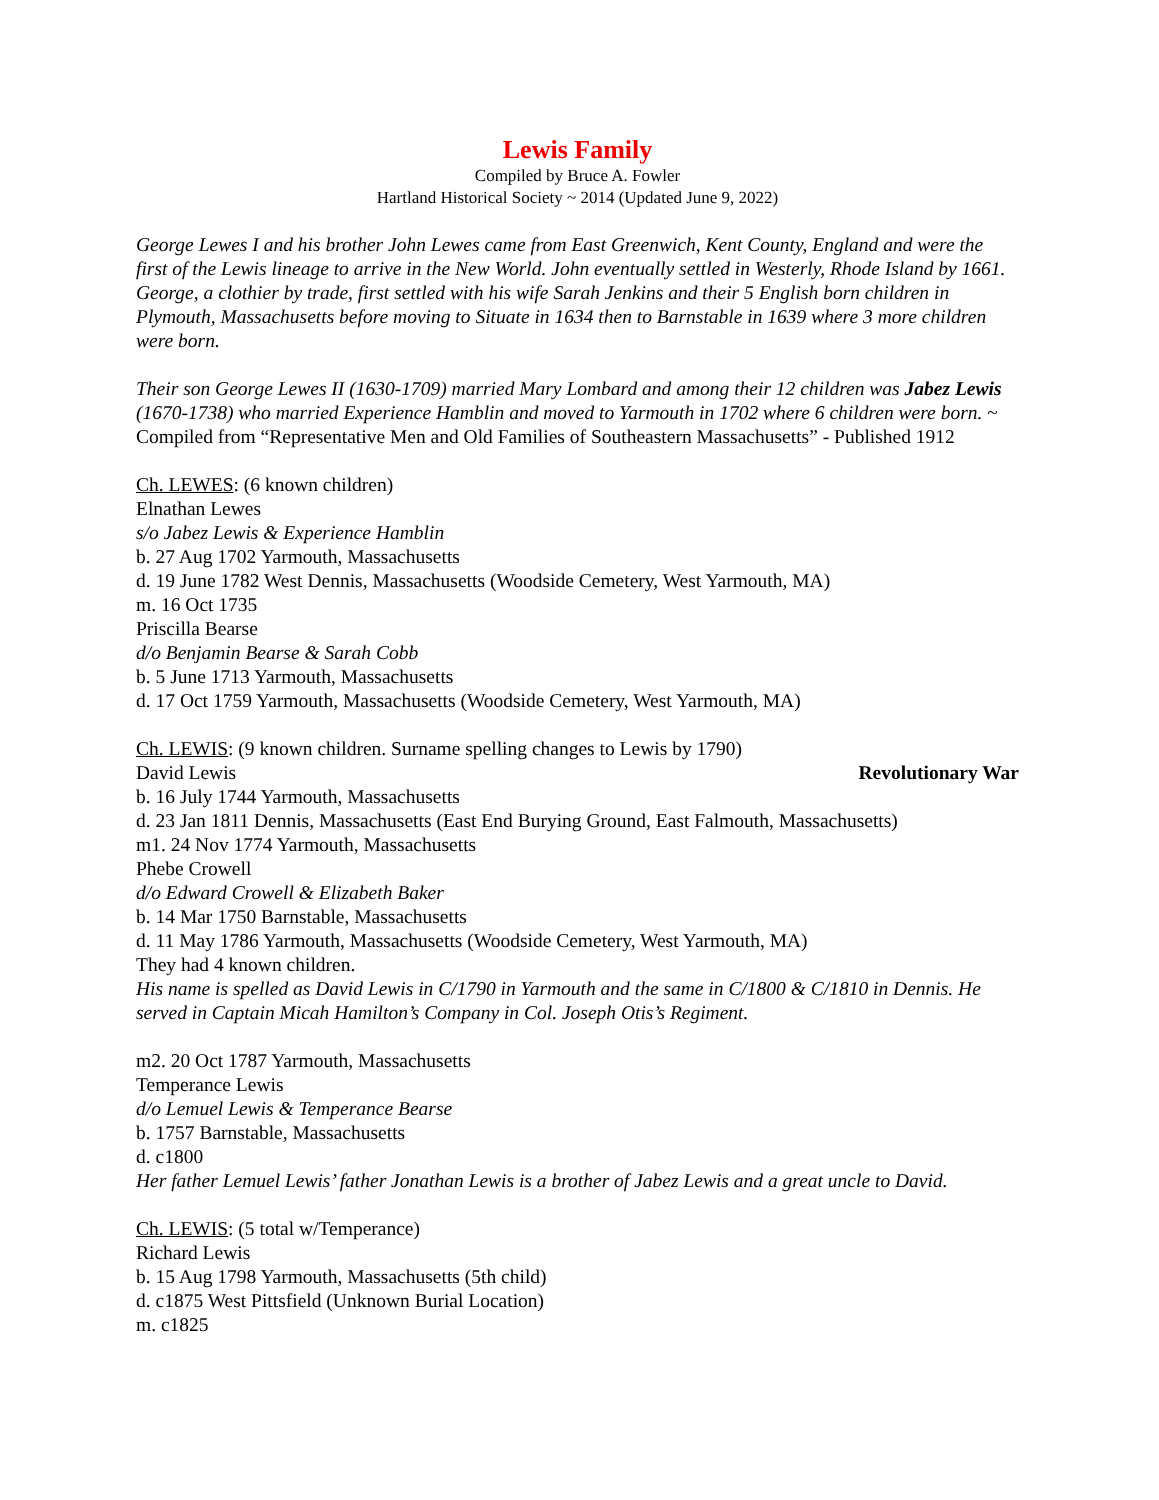Lewis Family
Compiled by Bruce A. Fowler
Hartland Historical Society ~ 2014 (Updated June 9, 2022)
George Lewes I and his brother John Lewes came from East Greenwich, Kent County, England and were the first of the Lewis lineage to arrive in the New World. John eventually settled in Westerly, Rhode Island by 1661. George, a clothier by trade, first settled with his wife Sarah Jenkins and their 5 English born children in Plymouth, Massachusetts before moving to Situate in 1634 then to Barnstable in 1639 where 3 more children were born.
Their son George Lewes II (1630-1709) married Mary Lombard and among their 12 children was Jabez Lewis (1670-1738) who married Experience Hamblin and moved to Yarmouth in 1702 where 6 children were born. ~ Compiled from “Representative Men and Old Families of Southeastern Massachusetts” - Published 1912
Ch. LEWES: (6 known children)
Elnathan Lewes
s/o Jabez Lewis & Experience Hamblin
b. 27 Aug 1702 Yarmouth, Massachusetts
d. 19 June 1782 West Dennis, Massachusetts (Woodside Cemetery, West Yarmouth, MA)
m. 16 Oct 1735
Priscilla Bearse
d/o Benjamin Bearse & Sarah Cobb
b. 5 June 1713 Yarmouth, Massachusetts
d. 17 Oct 1759 Yarmouth, Massachusetts (Woodside Cemetery, West Yarmouth, MA)
Ch. LEWIS: (9 known children. Surname spelling changes to Lewis by 1790)
David Lewis Revolutionary War
b. 16 July 1744 Yarmouth, Massachusetts
d. 23 Jan 1811 Dennis, Massachusetts (East End Burying Ground, East Falmouth, Massachusetts)
m1. 24 Nov 1774 Yarmouth, Massachusetts
Phebe Crowell
d/o Edward Crowell & Elizabeth Baker
b. 14 Mar 1750 Barnstable, Massachusetts
d. 11 May 1786 Yarmouth, Massachusetts (Woodside Cemetery, West Yarmouth, MA)
They had 4 known children.
His name is spelled as David Lewis in C/1790 in Yarmouth and the same in C/1800 & C/1810 in Dennis. He served in Captain Micah Hamilton’s Company in Col. Joseph Otis’s Regiment.
m2. 20 Oct 1787 Yarmouth, Massachusetts
Temperance Lewis
d/o Lemuel Lewis & Temperance Bearse
b. 1757 Barnstable, Massachusetts
d. c1800
Her father Lemuel Lewis’ father Jonathan Lewis is a brother of Jabez Lewis and a great uncle to David.
Ch. LEWIS: (5 total w/Temperance)
Richard Lewis
b. 15 Aug 1798 Yarmouth, Massachusetts (5th child)
d. c1875 West Pittsfield (Unknown Burial Location)
m. c1825